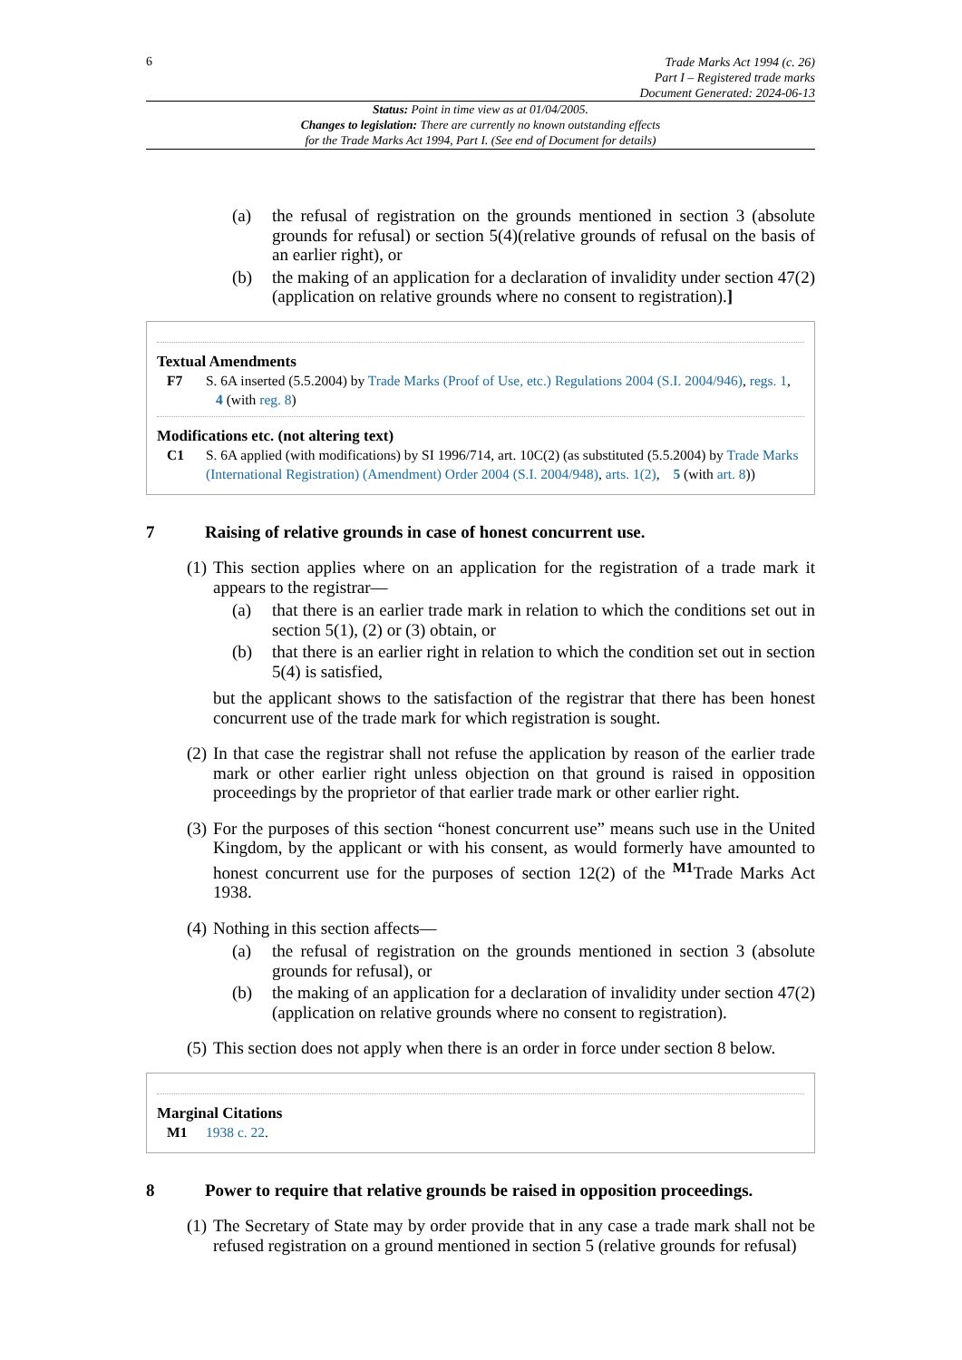6
Trade Marks Act 1994 (c. 26)
Part I – Registered trade marks
Document Generated: 2024-06-13
Status: Point in time view as at 01/04/2005.
Changes to legislation: There are currently no known outstanding effects
for the Trade Marks Act 1994, Part I. (See end of Document for details)
(a) the refusal of registration on the grounds mentioned in section 3 (absolute grounds for refusal) or section 5(4)(relative grounds of refusal on the basis of an earlier right), or
(b) the making of an application for a declaration of invalidity under section 47(2) (application on relative grounds where no consent to registration).]
Textual Amendments
F7 S. 6A inserted (5.5.2004) by Trade Marks (Proof of Use, etc.) Regulations 2004 (S.I. 2004/946), regs. 1, 4 (with reg. 8)
Modifications etc. (not altering text)
C1 S. 6A applied (with modifications) by SI 1996/714, art. 10C(2) (as substituted (5.5.2004) by Trade Marks (International Registration) (Amendment) Order 2004 (S.I. 2004/948), arts. 1(2), 5 (with art. 8))
7 Raising of relative grounds in case of honest concurrent use.
(1) This section applies where on an application for the registration of a trade mark it appears to the registrar—
(a) that there is an earlier trade mark in relation to which the conditions set out in section 5(1), (2) or (3) obtain, or
(b) that there is an earlier right in relation to which the condition set out in section 5(4) is satisfied,
but the applicant shows to the satisfaction of the registrar that there has been honest concurrent use of the trade mark for which registration is sought.
(2) In that case the registrar shall not refuse the application by reason of the earlier trade mark or other earlier right unless objection on that ground is raised in opposition proceedings by the proprietor of that earlier trade mark or other earlier right.
(3) For the purposes of this section “honest concurrent use” means such use in the United Kingdom, by the applicant or with his consent, as would formerly have amounted to honest concurrent use for the purposes of section 12(2) of the <sup>M1</sup>Trade Marks Act 1938.
(4) Nothing in this section affects—
(a) the refusal of registration on the grounds mentioned in section 3 (absolute grounds for refusal), or
(b) the making of an application for a declaration of invalidity under section 47(2) (application on relative grounds where no consent to registration).
(5) This section does not apply when there is an order in force under section 8 below.
Marginal Citations
M1 1938 c. 22.
8 Power to require that relative grounds be raised in opposition proceedings.
(1) The Secretary of State may by order provide that in any case a trade mark shall not be refused registration on a ground mentioned in section 5 (relative grounds for refusal)